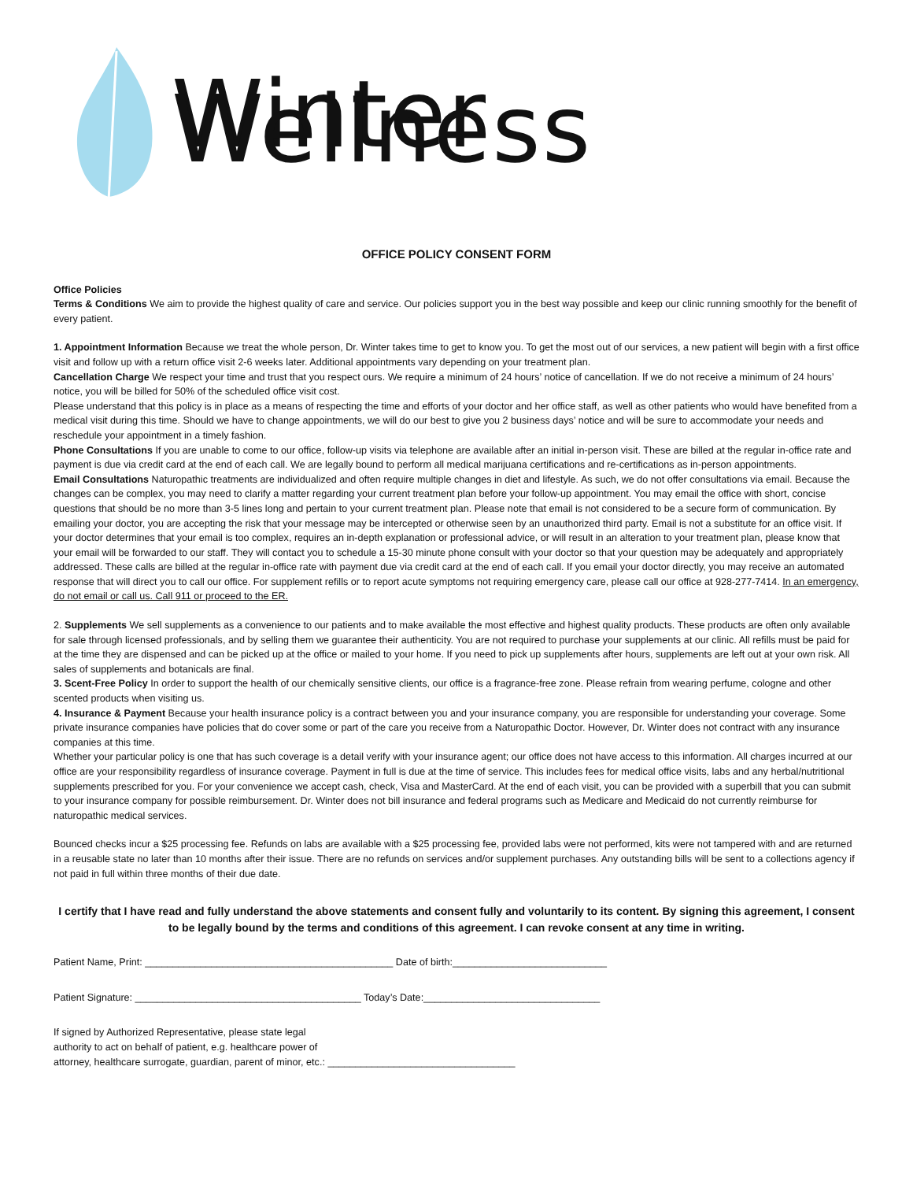Winter Wellness
OFFICE POLICY CONSENT FORM
Office Policies
Terms & Conditions We aim to provide the highest quality of care and service. Our policies support you in the best way possible and keep our clinic running smoothly for the benefit of every patient.
1. Appointment Information Because we treat the whole person, Dr. Winter takes time to get to know you. To get the most out of our services, a new patient will begin with a first office visit and follow up with a return office visit 2-6 weeks later. Additional appointments vary depending on your treatment plan.
Cancellation Charge We respect your time and trust that you respect ours. We require a minimum of 24 hours’ notice of cancellation. If we do not receive a minimum of 24 hours’ notice, you will be billed for 50% of the scheduled office visit cost.
Please understand that this policy is in place as a means of respecting the time and efforts of your doctor and her office staff, as well as other patients who would have benefited from a medical visit during this time. Should we have to change appointments, we will do our best to give you 2 business days’ notice and will be sure to accommodate your needs and reschedule your appointment in a timely fashion.
Phone Consultations If you are unable to come to our office, follow-up visits via telephone are available after an initial in-person visit. These are billed at the regular in-office rate and payment is due via credit card at the end of each call. We are legally bound to perform all medical marijuana certifications and re-certifications as in-person appointments.
Email Consultations Naturopathic treatments are individualized and often require multiple changes in diet and lifestyle. As such, we do not offer consultations via email. Because the changes can be complex, you may need to clarify a matter regarding your current treatment plan before your follow-up appointment. You may email the office with short, concise questions that should be no more than 3-5 lines long and pertain to your current treatment plan. Please note that email is not considered to be a secure form of communication. By emailing your doctor, you are accepting the risk that your message may be intercepted or otherwise seen by an unauthorized third party. Email is not a substitute for an office visit. If your doctor determines that your email is too complex, requires an in-depth explanation or professional advice, or will result in an alteration to your treatment plan, please know that your email will be forwarded to our staff. They will contact you to schedule a 15-30 minute phone consult with your doctor so that your question may be adequately and appropriately addressed. These calls are billed at the regular in-office rate with payment due via credit card at the end of each call. If you email your doctor directly, you may receive an automated response that will direct you to call our office. For supplement refills or to report acute symptoms not requiring emergency care, please call our office at 928-277-7414. In an emergency, do not email or call us. Call 911 or proceed to the ER.
2. Supplements We sell supplements as a convenience to our patients and to make available the most effective and highest quality products. These products are often only available for sale through licensed professionals, and by selling them we guarantee their authenticity. You are not required to purchase your supplements at our clinic. All refills must be paid for at the time they are dispensed and can be picked up at the office or mailed to your home. If you need to pick up supplements after hours, supplements are left out at your own risk. All sales of supplements and botanicals are final.
3. Scent-Free Policy In order to support the health of our chemically sensitive clients, our office is a fragrance-free zone. Please refrain from wearing perfume, cologne and other scented products when visiting us.
4. Insurance & Payment Because your health insurance policy is a contract between you and your insurance company, you are responsible for understanding your coverage. Some private insurance companies have policies that do cover some or part of the care you receive from a Naturopathic Doctor. However, Dr. Winter does not contract with any insurance companies at this time.
Whether your particular policy is one that has such coverage is a detail verify with your insurance agent; our office does not have access to this information. All charges incurred at our office are your responsibility regardless of insurance coverage. Payment in full is due at the time of service. This includes fees for medical office visits, labs and any herbal/nutritional supplements prescribed for you. For your convenience we accept cash, check, Visa and MasterCard. At the end of each visit, you can be provided with a superbill that you can submit to your insurance company for possible reimbursement. Dr. Winter does not bill insurance and federal programs such as Medicare and Medicaid do not currently reimburse for naturopathic medical services.
Bounced checks incur a $25 processing fee. Refunds on labs are available with a $25 processing fee, provided labs were not performed, kits were not tampered with and are returned in a reusable state no later than 10 months after their issue. There are no refunds on services and/or supplement purchases. Any outstanding bills will be sent to a collections agency if not paid in full within three months of their due date.
I certify that I have read and fully understand the above statements and consent fully and voluntarily to its content. By signing this agreement, I consent to be legally bound by the terms and conditions of this agreement. I can revoke consent at any time in writing.
Patient Name, Print: _____________________________________________ Date of birth:____________________________
Patient Signature: _________________________________________ Today’s Date:________________________________
If signed by Authorized Representative, please state legal
authority to act on behalf of patient, e.g. healthcare power of
attorney, healthcare surrogate, guardian, parent of minor, etc.: __________________________________